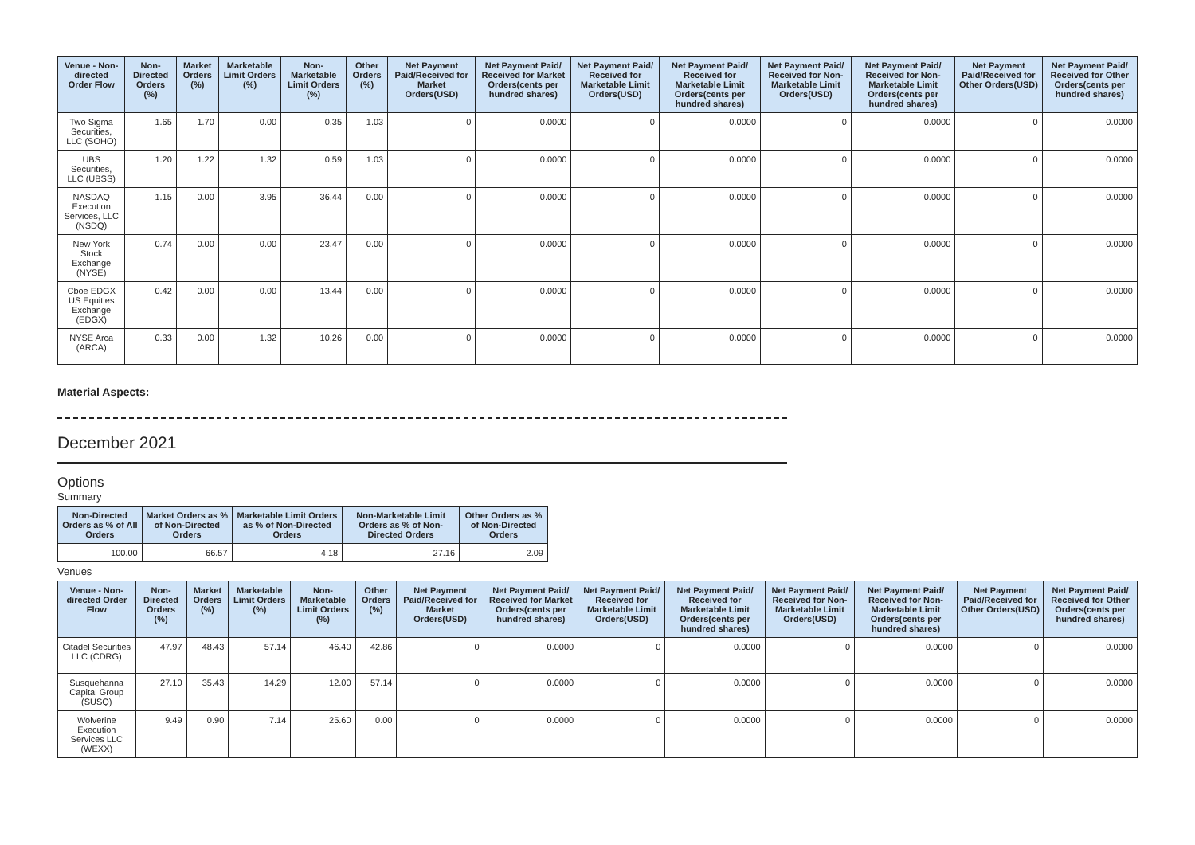| Venue - Non-directed Order Flow | Non-Directed Orders (%) | Market Orders (%) | Marketable Limit Orders (%) | Non-Marketable Limit Orders (%) | Other Orders (%) | Net Payment Paid/Received for Market Orders(USD) | Net Payment Paid/ Received for Market Orders(cents per hundred shares) | Net Payment Paid/ Received for Marketable Limit Orders(USD) | Net Payment Paid/ Received for Marketable Limit Orders(cents per hundred shares) | Net Payment Paid/ Received for Non-Marketable Limit Orders(USD) | Net Payment Paid/ Received for Non-Marketable Limit Orders(cents per hundred shares) | Net Payment Paid/Received for Other Orders(USD) | Net Payment Paid/ Received for Other Orders(cents per hundred shares) |
| --- | --- | --- | --- | --- | --- | --- | --- | --- | --- | --- | --- | --- | --- |
| Two Sigma Securities, LLC (SOHO) | 1.65 | 1.70 | 0.00 | 0.35 | 1.03 | 0 | 0.0000 | 0 | 0.0000 | 0 | 0.0000 | 0 | 0.0000 |
| UBS Securities, LLC (UBSS) | 1.20 | 1.22 | 1.32 | 0.59 | 1.03 | 0 | 0.0000 | 0 | 0.0000 | 0 | 0.0000 | 0 | 0.0000 |
| NASDAQ Execution Services, LLC (NSDQ) | 1.15 | 0.00 | 3.95 | 36.44 | 0.00 | 0 | 0.0000 | 0 | 0.0000 | 0 | 0.0000 | 0 | 0.0000 |
| New York Stock Exchange (NYSE) | 0.74 | 0.00 | 0.00 | 23.47 | 0.00 | 0 | 0.0000 | 0 | 0.0000 | 0 | 0.0000 | 0 | 0.0000 |
| Cboe EDGX US Equities Exchange (EDGX) | 0.42 | 0.00 | 0.00 | 13.44 | 0.00 | 0 | 0.0000 | 0 | 0.0000 | 0 | 0.0000 | 0 | 0.0000 |
| NYSE Arca (ARCA) | 0.33 | 0.00 | 1.32 | 10.26 | 0.00 | 0 | 0.0000 | 0 | 0.0000 | 0 | 0.0000 | 0 | 0.0000 |
Material Aspects:
December 2021
Options
Summary
| Non-Directed Orders as % of All Orders | Market Orders as % of Non-Directed Orders | Marketable Limit Orders as % of Non-Directed Orders | Non-Marketable Limit Orders as % of Non-Directed Orders | Other Orders as % of Non-Directed Orders |
| --- | --- | --- | --- | --- |
| 100.00 | 66.57 | 4.18 | 27.16 | 2.09 |
Venues
| Venue - Non-directed Order Flow | Non-Directed Orders (%) | Market Orders (%) | Marketable Limit Orders (%) | Non-Marketable Limit Orders (%) | Other Orders (%) | Net Payment Paid/Received for Market Orders(USD) | Net Payment Paid/ Received for Market Orders(cents per hundred shares) | Net Payment Paid/ Received for Marketable Limit Orders(USD) | Net Payment Paid/ Received for Marketable Limit Orders(cents per hundred shares) | Net Payment Paid/ Received for Non-Marketable Limit Orders(USD) | Net Payment Paid/ Received for Non-Marketable Limit Orders(cents per hundred shares) | Net Payment Paid/Received for Other Orders(USD) | Net Payment Paid/ Received for Other Orders(cents per hundred shares) |
| --- | --- | --- | --- | --- | --- | --- | --- | --- | --- | --- | --- | --- | --- |
| Citadel Securities LLC (CDRG) | 47.97 | 48.43 | 57.14 | 46.40 | 42.86 | 0 | 0.0000 | 0 | 0.0000 | 0 | 0.0000 | 0 | 0.0000 |
| Susquehanna Capital Group (SUSQ) | 27.10 | 35.43 | 14.29 | 12.00 | 57.14 | 0 | 0.0000 | 0 | 0.0000 | 0 | 0.0000 | 0 | 0.0000 |
| Wolverine Execution Services LLC (WEXX) | 9.49 | 0.90 | 7.14 | 25.60 | 0.00 | 0 | 0.0000 | 0 | 0.0000 | 0 | 0.0000 | 0 | 0.0000 |